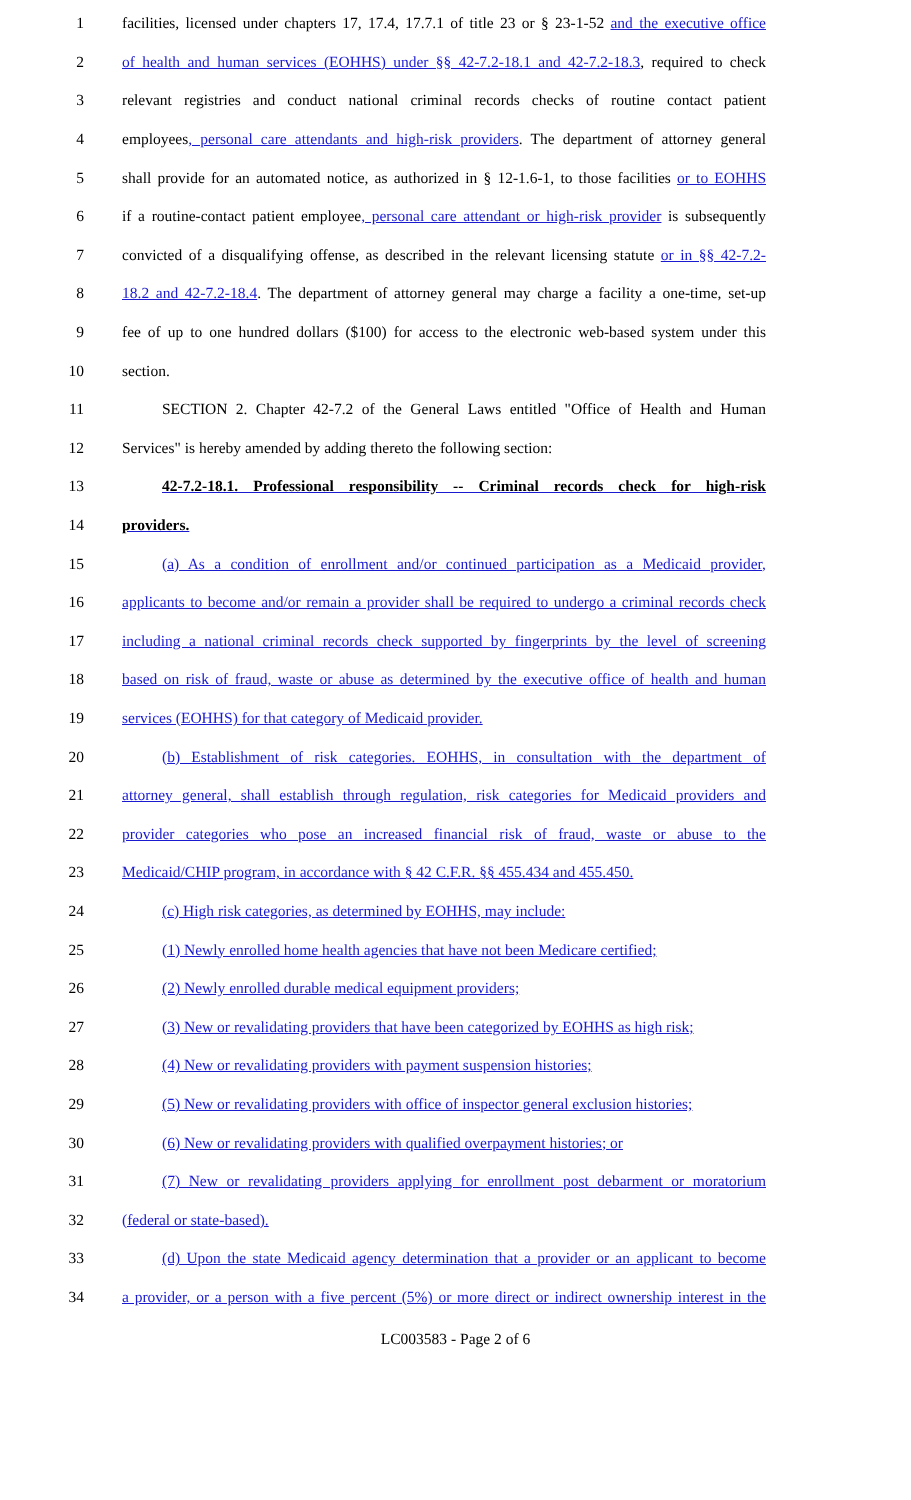1 facilities, licensed under chapters 17, 17.4, 17.7.1 of title 23 or § 23-1-52 and the executive office
2 of health and human services (EOHHS) under §§ 42-7.2-18.1 and 42-7.2-18.3, required to check
3 relevant registries and conduct national criminal records checks of routine contact patient
4 employees, personal care attendants and high-risk providers. The department of attorney general
5 shall provide for an automated notice, as authorized in § 12-1.6-1, to those facilities or to EOHHS
6 if a routine-contact patient employee, personal care attendant or high-risk provider is subsequently
7 convicted of a disqualifying offense, as described in the relevant licensing statute or in §§ 42-7.2-
8 18.2 and 42-7.2-18.4. The department of attorney general may charge a facility a one-time, set-up
9 fee of up to one hundred dollars ($100) for access to the electronic web-based system under this
10 section.
11 SECTION 2. Chapter 42-7.2 of the General Laws entitled "Office of Health and Human
12 Services" is hereby amended by adding thereto the following section:
13 42-7.2-18.1. Professional responsibility -- Criminal records check for high-risk
14 providers.
15 (a) As a condition of enrollment and/or continued participation as a Medicaid provider,
16 applicants to become and/or remain a provider shall be required to undergo a criminal records check
17 including a national criminal records check supported by fingerprints by the level of screening
18 based on risk of fraud, waste or abuse as determined by the executive office of health and human
19 services (EOHHS) for that category of Medicaid provider.
20 (b) Establishment of risk categories. EOHHS, in consultation with the department of
21 attorney general, shall establish through regulation, risk categories for Medicaid providers and
22 provider categories who pose an increased financial risk of fraud, waste or abuse to the
23 Medicaid/CHIP program, in accordance with § 42 C.F.R. §§ 455.434 and 455.450.
24 (c) High risk categories, as determined by EOHHS, may include:
25 (1) Newly enrolled home health agencies that have not been Medicare certified;
26 (2) Newly enrolled durable medical equipment providers;
27 (3) New or revalidating providers that have been categorized by EOHHS as high risk;
28 (4) New or revalidating providers with payment suspension histories;
29 (5) New or revalidating providers with office of inspector general exclusion histories;
30 (6) New or revalidating providers with qualified overpayment histories; or
31 (7) New or revalidating providers applying for enrollment post debarment or moratorium
32 (federal or state-based).
33 (d) Upon the state Medicaid agency determination that a provider or an applicant to become
34 a provider, or a person with a five percent (5%) or more direct or indirect ownership interest in the
LC003583 - Page 2 of 6